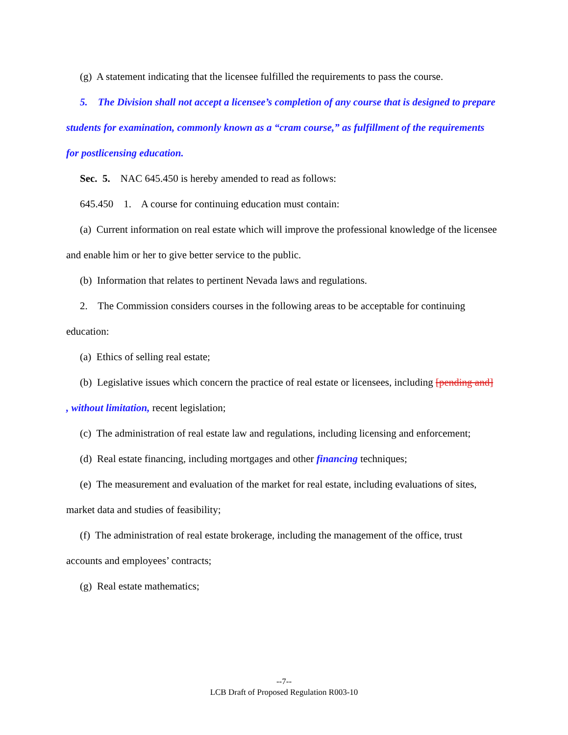(g) A statement indicating that the licensee fulfilled the requirements to pass the course.
5. The Division shall not accept a licensee’s completion of any course that is designed to prepare students for examination, commonly known as a “cram course,” as fulfillment of the requirements for postlicensing education.
Sec. 5. NAC 645.450 is hereby amended to read as follows:
645.450 1. A course for continuing education must contain:
(a) Current information on real estate which will improve the professional knowledge of the licensee and enable him or her to give better service to the public.
(b) Information that relates to pertinent Nevada laws and regulations.
2. The Commission considers courses in the following areas to be acceptable for continuing education:
(a) Ethics of selling real estate;
(b) Legislative issues which concern the practice of real estate or licensees, including [pending and] , without limitation, recent legislation;
(c) The administration of real estate law and regulations, including licensing and enforcement;
(d) Real estate financing, including mortgages and other financing techniques;
(e) The measurement and evaluation of the market for real estate, including evaluations of sites, market data and studies of feasibility;
(f) The administration of real estate brokerage, including the management of the office, trust accounts and employees’ contracts;
(g) Real estate mathematics;
--7--
LCB Draft of Proposed Regulation R003-10